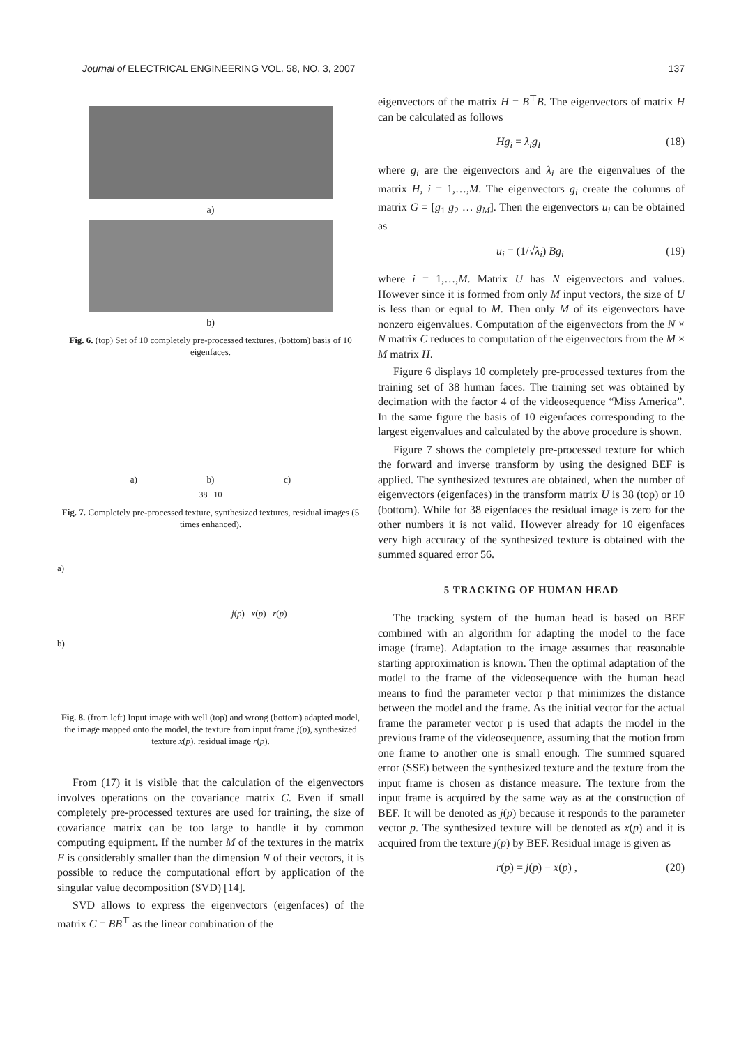Journal of ELECTRICAL ENGINEERING VOL. 58, NO. 3, 2007 137
a)
b)
Fig. 6. (top) Set of 10 completely pre-processed textures, (bottom) basis of 10 eigenfaces.
a) b) c)
38 10
Fig. 7. Completely pre-processed texture, synthesized textures, residual images (5 times enhanced).
a)
j(p) x(p) r(p)
b)
Fig. 8. (from left) Input image with well (top) and wrong (bottom) adapted model, the image mapped onto the model, the texture from input frame j(p), synthesized texture x(p), residual image r(p).
From (17) it is visible that the calculation of the eigenvectors involves operations on the covariance matrix C. Even if small completely pre-processed textures are used for training, the size of covariance matrix can be too large to handle it by common computing equipment. If the number M of the textures in the matrix F is considerably smaller than the dimension N of their vectors, it is possible to reduce the computational effort by application of the singular value decomposition (SVD) [14].
SVD allows to express the eigenvectors (eigenfaces) of the matrix C = BB<sup>⊤</sup> as the linear combination of the
eigenvectors of the matrix H = B<sup>⊤</sup>B. The eigenvectors of matrix H can be calculated as follows
Hg<sub>i</sub> = λ<sub>i</sub>g<sub>I</sub> (18)
where g<sub>i</sub> are the eigenvectors and λ<sub>i</sub> are the eigenvalues of the matrix H, i = 1,…,M. The eigenvectors g<sub>i</sub> create the columns of matrix G = [g<sub>1</sub> g<sub>2</sub> … g<sub>M</sub>]. Then the eigenvectors u<sub>i</sub> can be obtained as
u<sub>i</sub> = (1/√λ<sub>i</sub>) Bg<sub>i</sub> (19)
where i = 1,…,M. Matrix U has N eigenvectors and values. However since it is formed from only M input vectors, the size of U is less than or equal to M. Then only M of its eigenvectors have nonzero eigenvalues. Computation of the eigenvectors from the N × N matrix C reduces to computation of the eigenvectors from the M × M matrix H.
Figure 6 displays 10 completely pre-processed textures from the training set of 38 human faces. The training set was obtained by decimation with the factor 4 of the videosequence “Miss America”. In the same figure the basis of 10 eigenfaces corresponding to the largest eigenvalues and calculated by the above procedure is shown.
Figure 7 shows the completely pre-processed texture for which the forward and inverse transform by using the designed BEF is applied. The synthesized textures are obtained, when the number of eigenvectors (eigenfaces) in the transform matrix U is 38 (top) or 10 (bottom). While for 38 eigenfaces the residual image is zero for the other numbers it is not valid. However already for 10 eigenfaces very high accuracy of the synthesized texture is obtained with the summed squared error 56.
5 TRACKING OF HUMAN HEAD
The tracking system of the human head is based on BEF combined with an algorithm for adapting the model to the face image (frame). Adaptation to the image assumes that reasonable starting approximation is known. Then the optimal adaptation of the model to the frame of the videosequence with the human head means to find the parameter vector p that minimizes the distance between the model and the frame. As the initial vector for the actual frame the parameter vector p is used that adapts the model in the previous frame of the videosequence, assuming that the motion from one frame to another one is small enough. The summed squared error (SSE) between the synthesized texture and the texture from the input frame is chosen as distance measure. The texture from the input frame is acquired by the same way as at the construction of BEF. It will be denoted as j(p) because it responds to the parameter vector p. The synthesized texture will be denoted as x(p) and it is acquired from the texture j(p) by BEF. Residual image is given as
r(p) = j(p) − x(p) , (20)